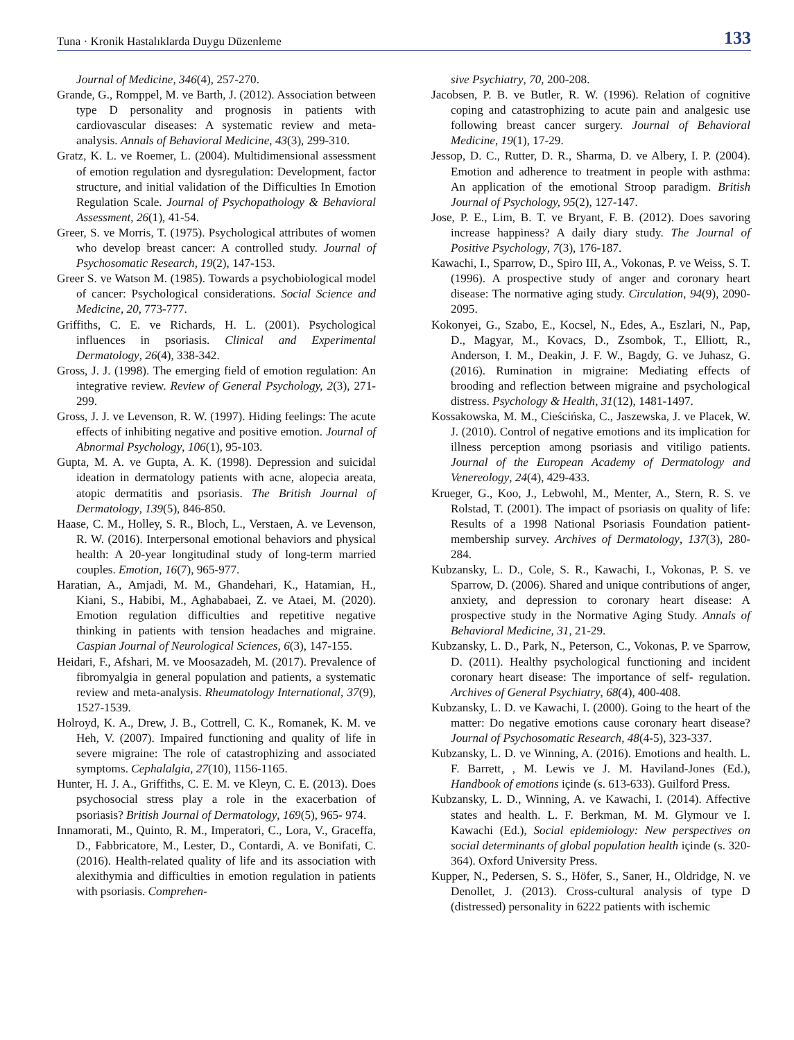Tuna · Kronik Hastalıklarda Duygu Düzenleme 133
Journal of Medicine, 346(4), 257-270.
Grande, G., Romppel, M. ve Barth, J. (2012). Association between type D personality and prognosis in patients with cardiovascular diseases: A systematic review and meta-analysis. Annals of Behavioral Medicine, 43(3), 299-310.
Gratz, K. L. ve Roemer, L. (2004). Multidimensional assessment of emotion regulation and dysregulation: Development, factor structure, and initial validation of the Difficulties In Emotion Regulation Scale. Journal of Psychopathology & Behavioral Assessment, 26(1), 41-54.
Greer, S. ve Morris, T. (1975). Psychological attributes of women who develop breast cancer: A controlled study. Journal of Psychosomatic Research, 19(2), 147-153.
Greer S. ve Watson M. (1985). Towards a psychobiological model of cancer: Psychological considerations. Social Science and Medicine, 20, 773-777.
Griffiths, C. E. ve Richards, H. L. (2001). Psychological influences in psoriasis. Clinical and Experimental Dermatology, 26(4), 338-342.
Gross, J. J. (1998). The emerging field of emotion regulation: An integrative review. Review of General Psychology, 2(3), 271-299.
Gross, J. J. ve Levenson, R. W. (1997). Hiding feelings: The acute effects of inhibiting negative and positive emotion. Journal of Abnormal Psychology, 106(1), 95-103.
Gupta, M. A. ve Gupta, A. K. (1998). Depression and suicidal ideation in dermatology patients with acne, alopecia areata, atopic dermatitis and psoriasis. The British Journal of Dermatology, 139(5), 846-850.
Haase, C. M., Holley, S. R., Bloch, L., Verstaen, A. ve Levenson, R. W. (2016). Interpersonal emotional behaviors and physical health: A 20-year longitudinal study of long-term married couples. Emotion, 16(7), 965-977.
Haratian, A., Amjadi, M. M., Ghandehari, K., Hatamian, H., Kiani, S., Habibi, M., Aghababaei, Z. ve Ataei, M. (2020). Emotion regulation difficulties and repetitive negative thinking in patients with tension headaches and migraine. Caspian Journal of Neurological Sciences, 6(3), 147-155.
Heidari, F., Afshari, M. ve Moosazadeh, M. (2017). Prevalence of fibromyalgia in general population and patients, a systematic review and meta-analysis. Rheumatology International, 37(9), 1527-1539.
Holroyd, K. A., Drew, J. B., Cottrell, C. K., Romanek, K. M. ve Heh, V. (2007). Impaired functioning and quality of life in severe migraine: The role of catastrophizing and associated symptoms. Cephalalgia, 27(10), 1156-1165.
Hunter, H. J. A., Griffiths, C. E. M. ve Kleyn, C. E. (2013). Does psychosocial stress play a role in the exacerbation of psoriasis? British Journal of Dermatology, 169(5), 965- 974.
Innamorati, M., Quinto, R. M., Imperatori, C., Lora, V., Graceffa, D., Fabbricatore, M., Lester, D., Contardi, A. ve Bonifati, C. (2016). Health-related quality of life and its association with alexithymia and difficulties in emotion regulation in patients with psoriasis. Comprehen-
sive Psychiatry, 70, 200-208.
Jacobsen, P. B. ve Butler, R. W. (1996). Relation of cognitive coping and catastrophizing to acute pain and analgesic use following breast cancer surgery. Journal of Behavioral Medicine, 19(1), 17-29.
Jessop, D. C., Rutter, D. R., Sharma, D. ve Albery, I. P. (2004). Emotion and adherence to treatment in people with asthma: An application of the emotional Stroop paradigm. British Journal of Psychology, 95(2), 127-147.
Jose, P. E., Lim, B. T. ve Bryant, F. B. (2012). Does savoring increase happiness? A daily diary study. The Journal of Positive Psychology, 7(3), 176-187.
Kawachi, I., Sparrow, D., Spiro III, A., Vokonas, P. ve Weiss, S. T. (1996). A prospective study of anger and coronary heart disease: The normative aging study. Circulation, 94(9), 2090-2095.
Kokonyei, G., Szabo, E., Kocsel, N., Edes, A., Eszlari, N., Pap, D., Magyar, M., Kovacs, D., Zsombok, T., Elliott, R., Anderson, I. M., Deakin, J. F. W., Bagdy, G. ve Juhasz, G. (2016). Rumination in migraine: Mediating effects of brooding and reflection between migraine and psychological distress. Psychology & Health, 31(12), 1481-1497.
Kossakowska, M. M., Cieścińska, C., Jaszewska, J. ve Placek, W. J. (2010). Control of negative emotions and its implication for illness perception among psoriasis and vitiligo patients. Journal of the European Academy of Dermatology and Venereology, 24(4), 429-433.
Krueger, G., Koo, J., Lebwohl, M., Menter, A., Stern, R. S. ve Rolstad, T. (2001). The impact of psoriasis on quality of life: Results of a 1998 National Psoriasis Foundation patient-membership survey. Archives of Dermatology, 137(3), 280-284.
Kubzansky, L. D., Cole, S. R., Kawachi, I., Vokonas, P. S. ve Sparrow, D. (2006). Shared and unique contributions of anger, anxiety, and depression to coronary heart disease: A prospective study in the Normative Aging Study. Annals of Behavioral Medicine, 31, 21-29.
Kubzansky, L. D., Park, N., Peterson, C., Vokonas, P. ve Sparrow, D. (2011). Healthy psychological functioning and incident coronary heart disease: The importance of self- regulation. Archives of General Psychiatry, 68(4), 400-408.
Kubzansky, L. D. ve Kawachi, I. (2000). Going to the heart of the matter: Do negative emotions cause coronary heart disease? Journal of Psychosomatic Research, 48(4-5), 323-337.
Kubzansky, L. D. ve Winning, A. (2016). Emotions and health. L. F. Barrett, , M. Lewis ve J. M. Haviland-Jones (Ed.), Handbook of emotions içinde (s. 613-633). Guilford Press.
Kubzansky, L. D., Winning, A. ve Kawachi, I. (2014). Affective states and health. L. F. Berkman, M. M. Glymour ve I. Kawachi (Ed.), Social epidemiology: New perspectives on social determinants of global population health içinde (s. 320-364). Oxford University Press.
Kupper, N., Pedersen, S. S., Höfer, S., Saner, H., Oldridge, N. ve Denollet, J. (2013). Cross-cultural analysis of type D (distressed) personality in 6222 patients with ischemic